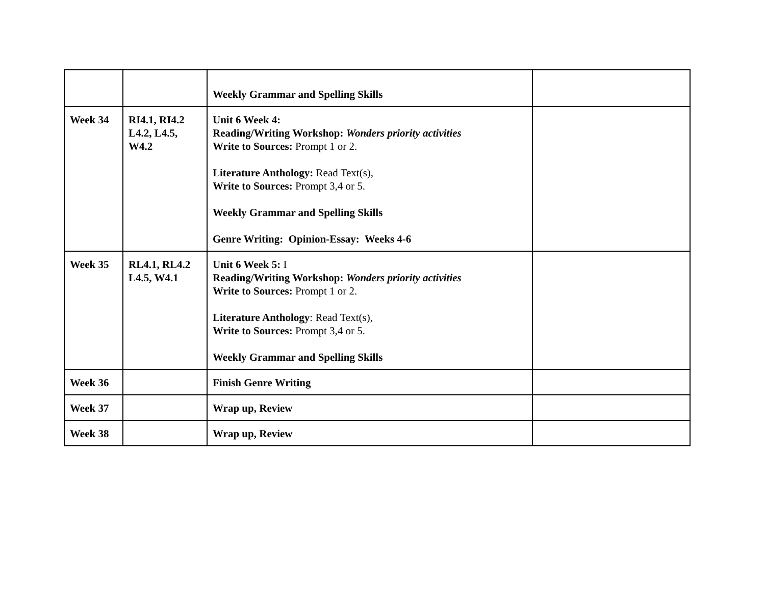| | | Weekly Grammar and Spelling Skills | |
| Week 34 | RI4.1, RI4.2 L4.2, L4.5, W4.2 | Unit 6 Week 4: Reading/Writing Workshop: Wonders priority activities Write to Sources: Prompt 1 or 2. Literature Anthology: Read Text(s), Write to Sources: Prompt 3,4 or 5. Weekly Grammar and Spelling Skills Genre Writing: Opinion-Essay: Weeks 4-6 | |
| Week 35 | RL4.1, RL4.2 L4.5, W4.1 | Unit 6 Week 5: I Reading/Writing Workshop: Wonders priority activities Write to Sources: Prompt 1 or 2. Literature Anthology : Read Text(s), Write to Sources: Prompt 3,4 or 5. Weekly Grammar and Spelling Skills | |
| Week 36 | | Finish Genre Writing | |
| Week 37 | | Wrap up, Review | |
| Week 38 | | Wrap up, Review | |